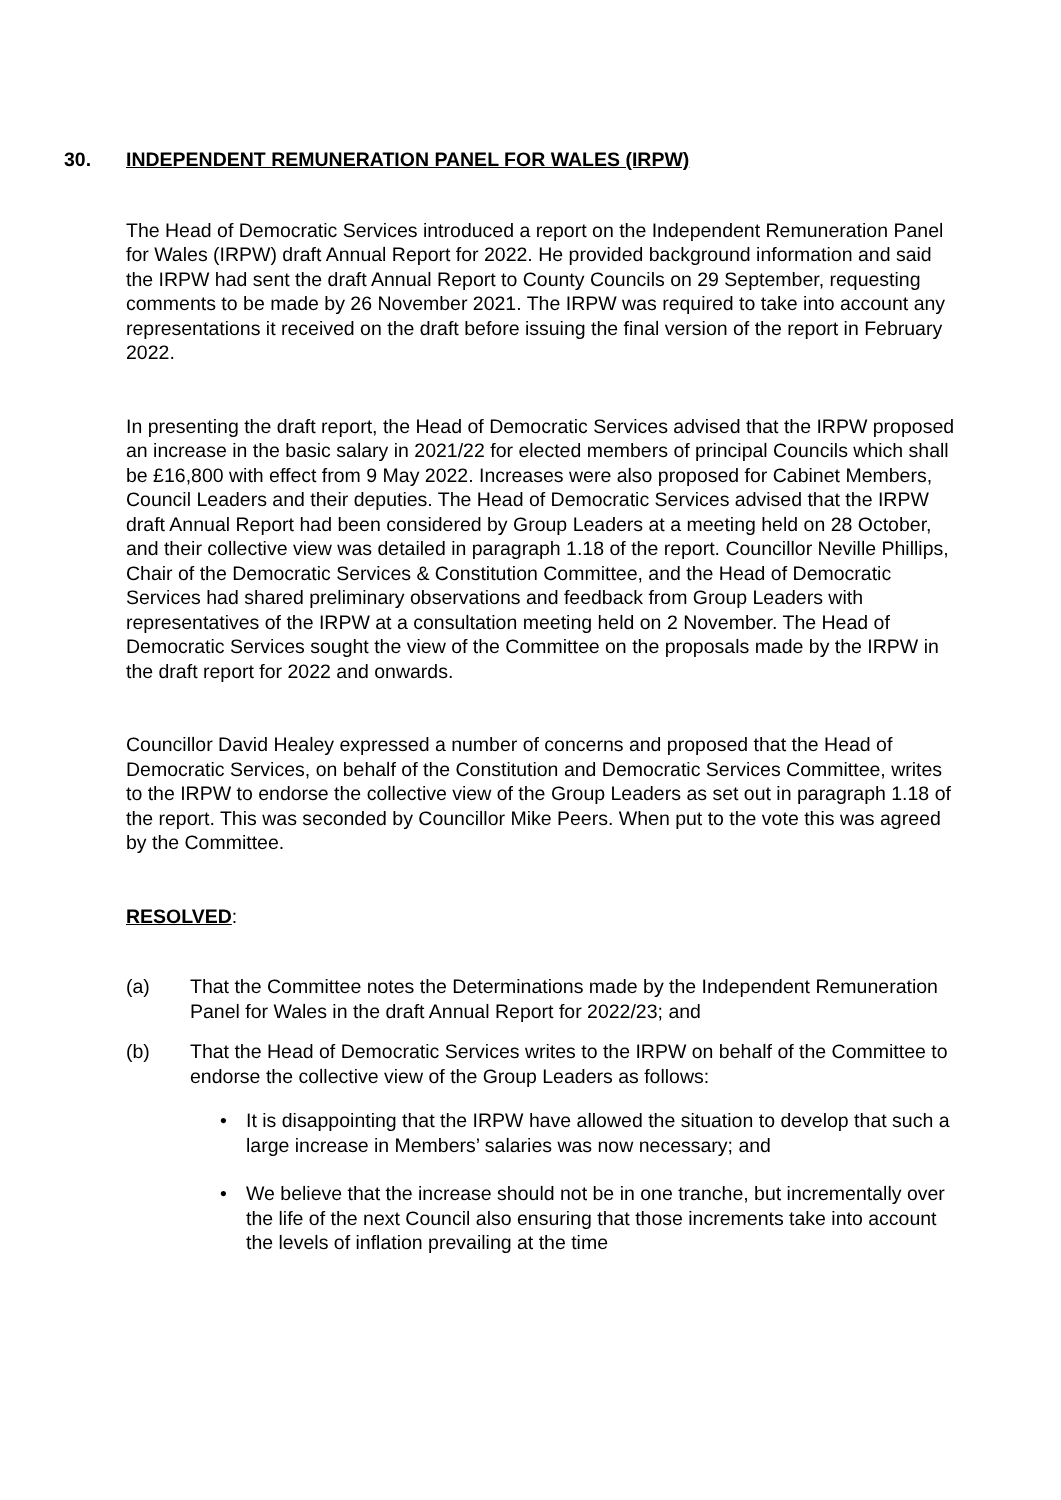30. INDEPENDENT REMUNERATION PANEL FOR WALES (IRPW)
The Head of Democratic Services introduced a report on the Independent Remuneration Panel for Wales (IRPW) draft Annual Report for 2022. He provided background information and said the IRPW had sent the draft Annual Report to County Councils on 29 September, requesting comments to be made by 26 November 2021. The IRPW was required to take into account any representations it received on the draft before issuing the final version of the report in February 2022.
In presenting the draft report, the Head of Democratic Services advised that the IRPW proposed an increase in the basic salary in 2021/22 for elected members of principal Councils which shall be £16,800 with effect from 9 May 2022. Increases were also proposed for Cabinet Members, Council Leaders and their deputies. The Head of Democratic Services advised that the IRPW draft Annual Report had been considered by Group Leaders at a meeting held on 28 October, and their collective view was detailed in paragraph 1.18 of the report. Councillor Neville Phillips, Chair of the Democratic Services & Constitution Committee, and the Head of Democratic Services had shared preliminary observations and feedback from Group Leaders with representatives of the IRPW at a consultation meeting held on 2 November. The Head of Democratic Services sought the view of the Committee on the proposals made by the IRPW in the draft report for 2022 and onwards.
Councillor David Healey expressed a number of concerns and proposed that the Head of Democratic Services, on behalf of the Constitution and Democratic Services Committee, writes to the IRPW to endorse the collective view of the Group Leaders as set out in paragraph 1.18 of the report. This was seconded by Councillor Mike Peers. When put to the vote this was agreed by the Committee.
RESOLVED:
(a) That the Committee notes the Determinations made by the Independent Remuneration Panel for Wales in the draft Annual Report for 2022/23; and
(b) That the Head of Democratic Services writes to the IRPW on behalf of the Committee to endorse the collective view of the Group Leaders as follows:
• It is disappointing that the IRPW have allowed the situation to develop that such a large increase in Members’ salaries was now necessary; and
• We believe that the increase should not be in one tranche, but incrementally over the life of the next Council also ensuring that those increments take into account the levels of inflation prevailing at the time